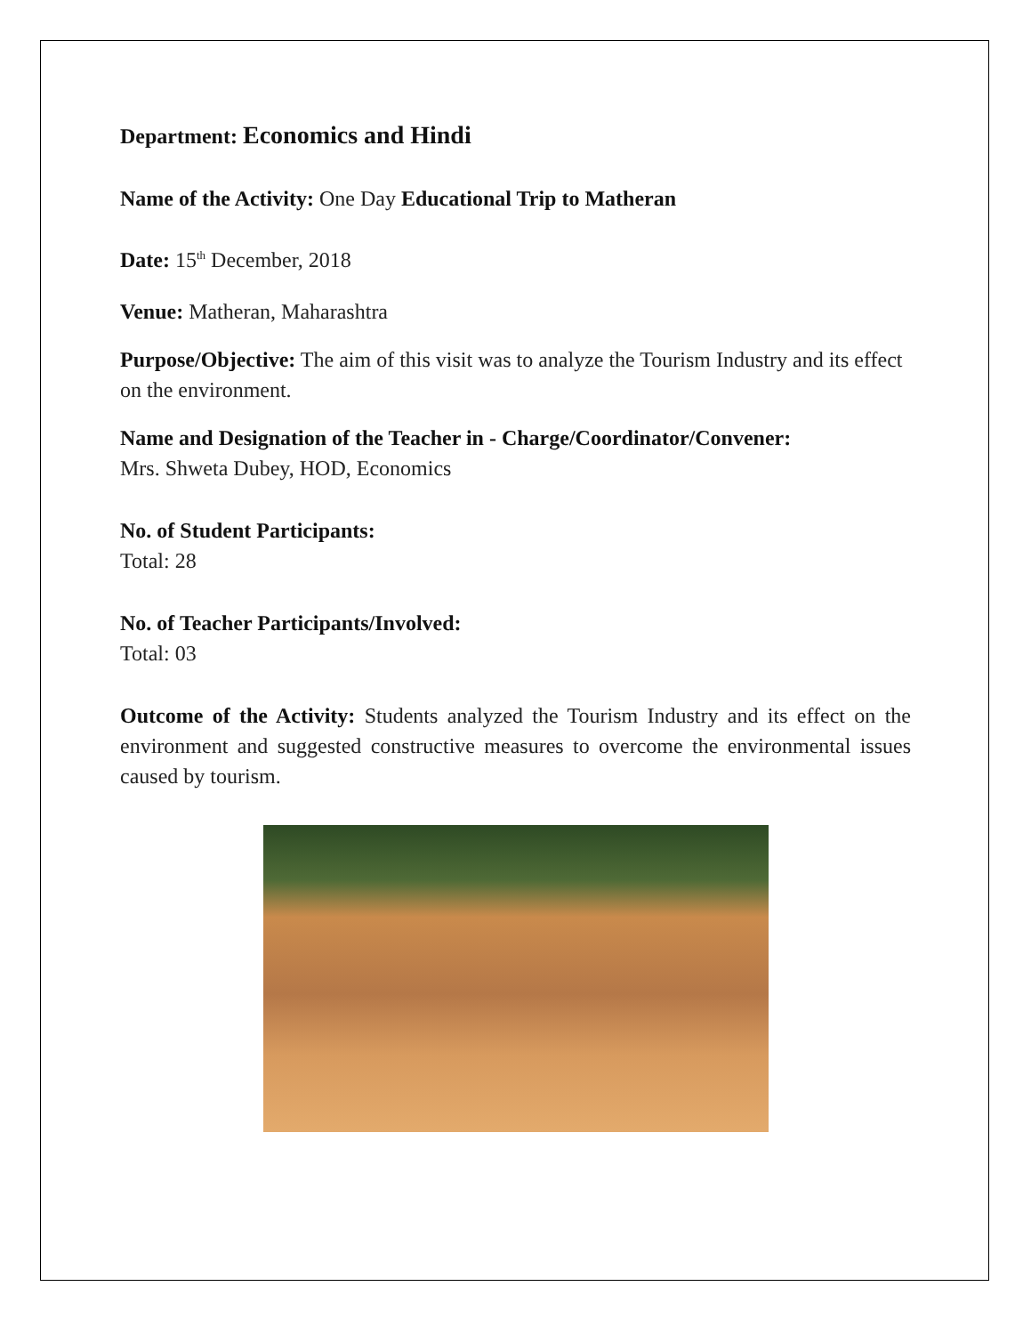Department: Economics and Hindi
Name of the Activity: One Day Educational Trip to Matheran
Date: 15<sup>th</sup> December, 2018
Venue: Matheran, Maharashtra
Purpose/Objective: The aim of this visit was to analyze the Tourism Industry and its effect on the environment.
Name and Designation of the Teacher in - Charge/Coordinator/Convener:
Mrs. Shweta Dubey, HOD, Economics
No. of Student Participants:
Total: 28
No. of Teacher Participants/Involved:
Total: 03
Outcome of the Activity: Students analyzed the Tourism Industry and its effect on the environment and suggested constructive measures to overcome the environmental issues caused by tourism.